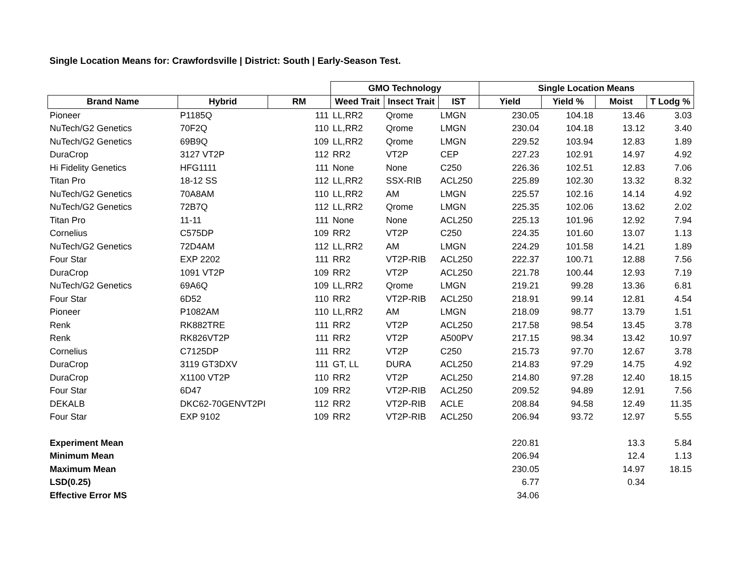Single Location Means for: Crawfordsville | District: South | Early-Season Test.
| | | | GMO Technology | | | Single Location Means | | | |
| --- | --- | --- | --- | --- | --- | --- | --- | --- | --- |
| Brand Name | Hybrid | RM | Weed Trait | Insect Trait | IST | Yield | Yield % | Moist | T Lodg % |
| Pioneer | P1185Q | 111 | LL,RR2 | Qrome | LMGN | 230.05 | 104.18 | 13.46 | 3.03 |
| NuTech/G2 Genetics | 70F2Q | 110 | LL,RR2 | Qrome | LMGN | 230.04 | 104.18 | 13.12 | 3.40 |
| NuTech/G2 Genetics | 69B9Q | 109 | LL,RR2 | Qrome | LMGN | 229.52 | 103.94 | 12.83 | 1.89 |
| DuraCrop | 3127 VT2P | 112 | RR2 | VT2P | CEP | 227.23 | 102.91 | 14.97 | 4.92 |
| Hi Fidelity Genetics | HFG1111 | 111 | None | None | C250 | 226.36 | 102.51 | 12.83 | 7.06 |
| Titan Pro | 18-12 SS | 112 | LL,RR2 | SSX-RIB | ACL250 | 225.89 | 102.30 | 13.32 | 8.32 |
| NuTech/G2 Genetics | 70A8AM | 110 | LL,RR2 | AM | LMGN | 225.57 | 102.16 | 14.14 | 4.92 |
| NuTech/G2 Genetics | 72B7Q | 112 | LL,RR2 | Qrome | LMGN | 225.35 | 102.06 | 13.62 | 2.02 |
| Titan Pro | 11-11 | 111 | None | None | ACL250 | 225.13 | 101.96 | 12.92 | 7.94 |
| Cornelius | C575DP | 109 | RR2 | VT2P | C250 | 224.35 | 101.60 | 13.07 | 1.13 |
| NuTech/G2 Genetics | 72D4AM | 112 | LL,RR2 | AM | LMGN | 224.29 | 101.58 | 14.21 | 1.89 |
| Four Star | EXP 2202 | 111 | RR2 | VT2P-RIB | ACL250 | 222.37 | 100.71 | 12.88 | 7.56 |
| DuraCrop | 1091 VT2P | 109 | RR2 | VT2P | ACL250 | 221.78 | 100.44 | 12.93 | 7.19 |
| NuTech/G2 Genetics | 69A6Q | 109 | LL,RR2 | Qrome | LMGN | 219.21 | 99.28 | 13.36 | 6.81 |
| Four Star | 6D52 | 110 | RR2 | VT2P-RIB | ACL250 | 218.91 | 99.14 | 12.81 | 4.54 |
| Pioneer | P1082AM | 110 | LL,RR2 | AM | LMGN | 218.09 | 98.77 | 13.79 | 1.51 |
| Renk | RK882TRE | 111 | RR2 | VT2P | ACL250 | 217.58 | 98.54 | 13.45 | 3.78 |
| Renk | RK826VT2P | 111 | RR2 | VT2P | A500PV | 217.15 | 98.34 | 13.42 | 10.97 |
| Cornelius | C7125DP | 111 | RR2 | VT2P | C250 | 215.73 | 97.70 | 12.67 | 3.78 |
| DuraCrop | 3119 GT3DXV | 111 | GT, LL | DURA | ACL250 | 214.83 | 97.29 | 14.75 | 4.92 |
| DuraCrop | X1100 VT2P | 110 | RR2 | VT2P | ACL250 | 214.80 | 97.28 | 12.40 | 18.15 |
| Four Star | 6D47 | 109 | RR2 | VT2P-RIB | ACL250 | 209.52 | 94.89 | 12.91 | 7.56 |
| DEKALB | DKC62-70GENVT2PI | 112 | RR2 | VT2P-RIB | ACLE | 208.84 | 94.58 | 12.49 | 11.35 |
| Four Star | EXP 9102 | 109 | RR2 | VT2P-RIB | ACL250 | 206.94 | 93.72 | 12.97 | 5.55 |
| Experiment Mean | | | | | | 220.81 | | 13.3 | 5.84 |
| Minimum Mean | | | | | | 206.94 | | 12.4 | 1.13 |
| Maximum Mean | | | | | | 230.05 | | 14.97 | 18.15 |
| LSD(0.25) | | | | | | 6.77 | | 0.34 | |
| Effective Error MS | | | | | | 34.06 | | | |